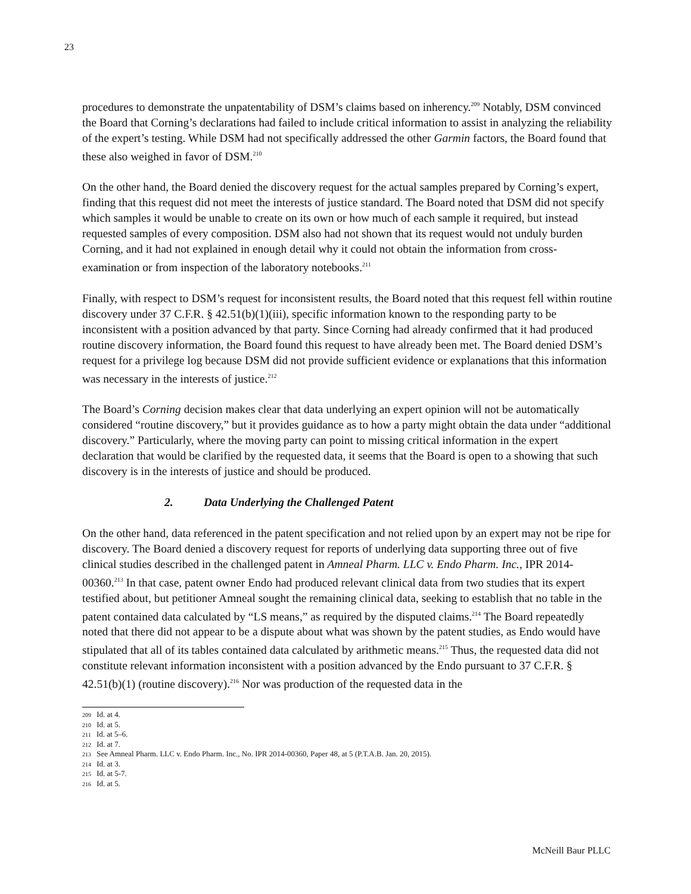23
procedures to demonstrate the unpatentability of DSM’s claims based on inherency.<sup>209</sup> Notably, DSM convinced the Board that Corning’s declarations had failed to include critical information to assist in analyzing the reliability of the expert’s testing. While DSM had not specifically addressed the other Garmin factors, the Board found that these also weighed in favor of DSM.<sup>210</sup>
On the other hand, the Board denied the discovery request for the actual samples prepared by Corning’s expert, finding that this request did not meet the interests of justice standard. The Board noted that DSM did not specify which samples it would be unable to create on its own or how much of each sample it required, but instead requested samples of every composition. DSM also had not shown that its request would not unduly burden Corning, and it had not explained in enough detail why it could not obtain the information from cross-examination or from inspection of the laboratory notebooks.<sup>211</sup>
Finally, with respect to DSM’s request for inconsistent results, the Board noted that this request fell within routine discovery under 37 C.F.R. § 42.51(b)(1)(iii), specific information known to the responding party to be inconsistent with a position advanced by that party. Since Corning had already confirmed that it had produced routine discovery information, the Board found this request to have already been met. The Board denied DSM’s request for a privilege log because DSM did not provide sufficient evidence or explanations that this information was necessary in the interests of justice.<sup>212</sup>
The Board’s Corning decision makes clear that data underlying an expert opinion will not be automatically considered “routine discovery,” but it provides guidance as to how a party might obtain the data under “additional discovery.” Particularly, where the moving party can point to missing critical information in the expert declaration that would be clarified by the requested data, it seems that the Board is open to a showing that such discovery is in the interests of justice and should be produced.
2. Data Underlying the Challenged Patent
On the other hand, data referenced in the patent specification and not relied upon by an expert may not be ripe for discovery. The Board denied a discovery request for reports of underlying data supporting three out of five clinical studies described in the challenged patent in Amneal Pharm. LLC v. Endo Pharm. Inc., IPR 2014-00360.<sup>213</sup> In that case, patent owner Endo had produced relevant clinical data from two studies that its expert testified about, but petitioner Amneal sought the remaining clinical data, seeking to establish that no table in the patent contained data calculated by “LS means,” as required by the disputed claims.<sup>214</sup> The Board repeatedly noted that there did not appear to be a dispute about what was shown by the patent studies, as Endo would have stipulated that all of its tables contained data calculated by arithmetic means.<sup>215</sup> Thus, the requested data did not constitute relevant information inconsistent with a position advanced by the Endo pursuant to 37 C.F.R. § 42.51(b)(1) (routine discovery).<sup>216</sup> Nor was production of the requested data in the
<sup>209</sup> Id. at 4.
<sup>210</sup> Id. at 5.
<sup>211</sup> Id. at 5–6.
<sup>212</sup> Id. at 7.
<sup>213</sup> See Amneal Pharm. LLC v. Endo Pharm. Inc., No. IPR 2014-00360, Paper 48, at 5 (P.T.A.B. Jan. 20, 2015).
<sup>214</sup> Id. at 3.
<sup>215</sup> Id. at 5-7.
<sup>216</sup> Id. at 5.
McNeill Baur PLLC